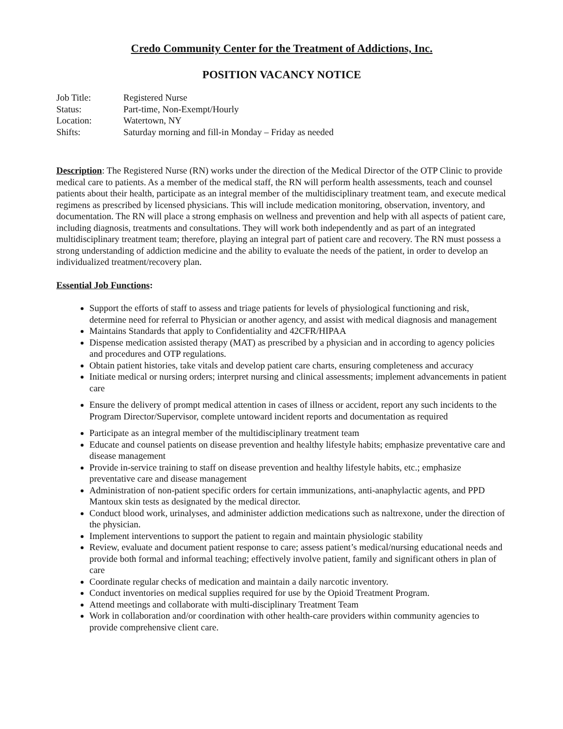Credo Community Center for the Treatment of Addictions, Inc.
POSITION VACANCY NOTICE
Job Title: Registered Nurse
Status: Part-time, Non-Exempt/Hourly
Location: Watertown, NY
Shifts: Saturday morning and fill-in Monday – Friday as needed
Description: The Registered Nurse (RN) works under the direction of the Medical Director of the OTP Clinic to provide medical care to patients. As a member of the medical staff, the RN will perform health assessments, teach and counsel patients about their health, participate as an integral member of the multidisciplinary treatment team, and execute medical regimens as prescribed by licensed physicians. This will include medication monitoring, observation, inventory, and documentation. The RN will place a strong emphasis on wellness and prevention and help with all aspects of patient care, including diagnosis, treatments and consultations. They will work both independently and as part of an integrated multidisciplinary treatment team; therefore, playing an integral part of patient care and recovery. The RN must possess a strong understanding of addiction medicine and the ability to evaluate the needs of the patient, in order to develop an individualized treatment/recovery plan.
Essential Job Functions:
Support the efforts of staff to assess and triage patients for levels of physiological functioning and risk, determine need for referral to Physician or another agency, and assist with medical diagnosis and management
Maintains Standards that apply to Confidentiality and 42CFR/HIPAA
Dispense medication assisted therapy (MAT) as prescribed by a physician and in according to agency policies and procedures and OTP regulations.
Obtain patient histories, take vitals and develop patient care charts, ensuring completeness and accuracy
Initiate medical or nursing orders; interpret nursing and clinical assessments; implement advancements in patient care
Ensure the delivery of prompt medical attention in cases of illness or accident, report any such incidents to the Program Director/Supervisor, complete untoward incident reports and documentation as required
Participate as an integral member of the multidisciplinary treatment team
Educate and counsel patients on disease prevention and healthy lifestyle habits; emphasize preventative care and disease management
Provide in-service training to staff on disease prevention and healthy lifestyle habits, etc.; emphasize preventative care and disease management
Administration of non-patient specific orders for certain immunizations, anti-anaphylactic agents, and PPD Mantoux skin tests as designated by the medical director.
Conduct blood work, urinalyses, and administer addiction medications such as naltrexone, under the direction of the physician.
Implement interventions to support the patient to regain and maintain physiologic stability
Review, evaluate and document patient response to care; assess patient’s medical/nursing educational needs and provide both formal and informal teaching; effectively involve patient, family and significant others in plan of care
Coordinate regular checks of medication and maintain a daily narcotic inventory.
Conduct inventories on medical supplies required for use by the Opioid Treatment Program.
Attend meetings and collaborate with multi-disciplinary Treatment Team
Work in collaboration and/or coordination with other health-care providers within community agencies to provide comprehensive client care.